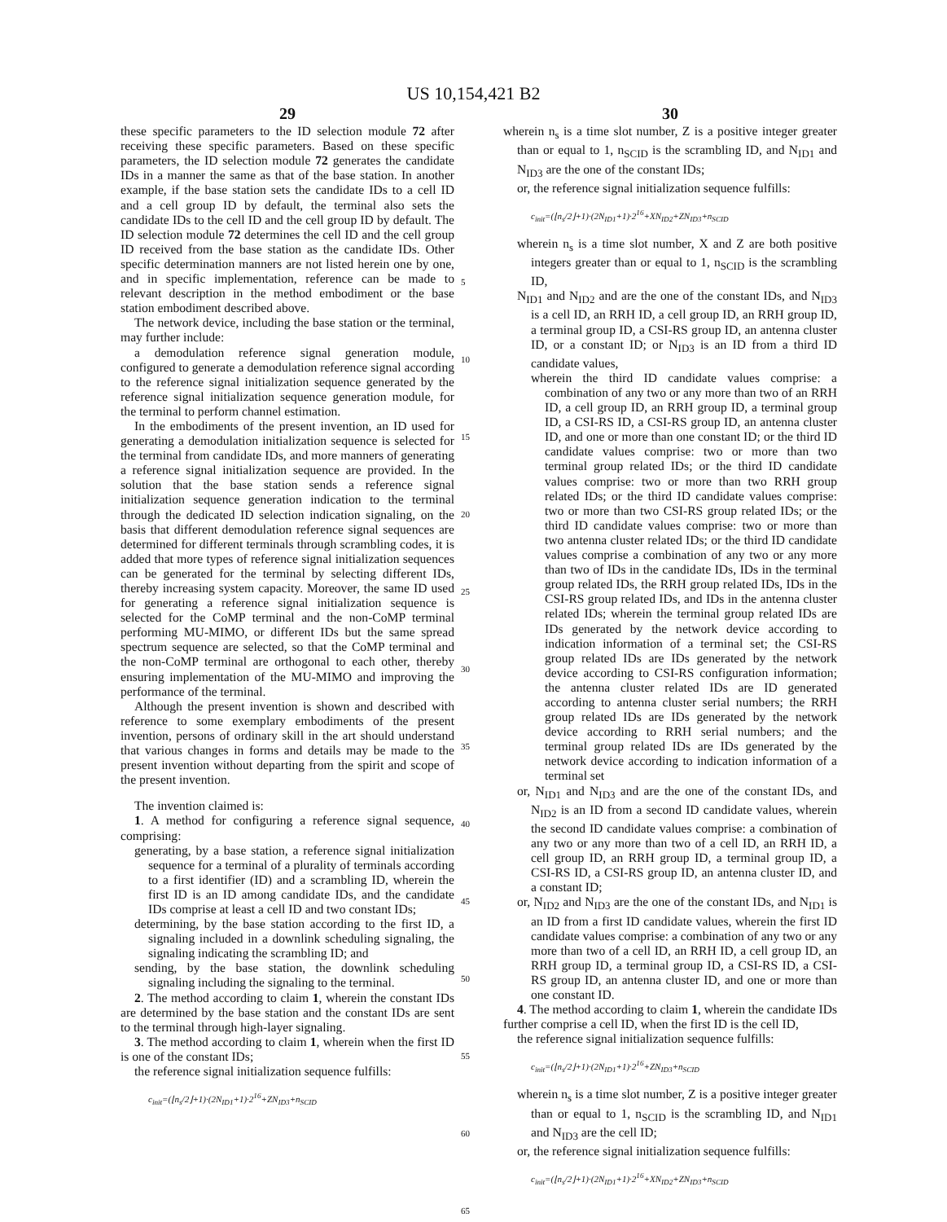US 10,154,421 B2
29
these specific parameters to the ID selection module 72 after receiving these specific parameters. Based on these specific parameters, the ID selection module 72 generates the candidate IDs in a manner the same as that of the base station. In another example, if the base station sets the candidate IDs to a cell ID and a cell group ID by default, the terminal also sets the candidate IDs to the cell ID and the cell group ID by default. The ID selection module 72 determines the cell ID and the cell group ID received from the base station as the candidate IDs. Other specific determination manners are not listed herein one by one, and in specific implementation, reference can be made to relevant description in the method embodiment or the base station embodiment described above.
The network device, including the base station or the terminal, may further include:
a demodulation reference signal generation module, configured to generate a demodulation reference signal according to the reference signal initialization sequence generated by the reference signal initialization sequence generation module, for the terminal to perform channel estimation.
In the embodiments of the present invention, an ID used for generating a demodulation initialization sequence is selected for the terminal from candidate IDs, and more manners of generating a reference signal initialization sequence are provided. In the solution that the base station sends a reference signal initialization sequence generation indication to the terminal through the dedicated ID selection indication signaling, on the basis that different demodulation reference signal sequences are determined for different terminals through scrambling codes, it is added that more types of reference signal initialization sequences can be generated for the terminal by selecting different IDs, thereby increasing system capacity. Moreover, the same ID used for generating a reference signal initialization sequence is selected for the CoMP terminal and the non-CoMP terminal performing MU-MIMO, or different IDs but the same spread spectrum sequence are selected, so that the CoMP terminal and the non-CoMP terminal are orthogonal to each other, thereby ensuring implementation of the MU-MIMO and improving the performance of the terminal.
Although the present invention is shown and described with reference to some exemplary embodiments of the present invention, persons of ordinary skill in the art should understand that various changes in forms and details may be made to the present invention without departing from the spirit and scope of the present invention.
The invention claimed is:
1. A method for configuring a reference signal sequence, comprising:
generating, by a base station, a reference signal initialization sequence for a terminal of a plurality of terminals according to a first identifier (ID) and a scrambling ID, wherein the first ID is an ID among candidate IDs, and the candidate IDs comprise at least a cell ID and two constant IDs;
determining, by the base station according to the first ID, a signaling included in a downlink scheduling signaling, the signaling indicating the scrambling ID; and
sending, by the base station, the downlink scheduling signaling including the signaling to the terminal.
2. The method according to claim 1, wherein the constant IDs are determined by the base station and the constant IDs are sent to the terminal through high-layer signaling.
3. The method according to claim 1, wherein when the first ID is one of the constant IDs;
the reference signal initialization sequence fulfills:
c<sub>init</sub>=(⌊n<sub>s</sub>/2⌋+1)·(2N<sub>ID1</sub>+1)·2<sup>16</sup>+ZN<sub>ID3</sub>+n<sub>SCID</sub>
5
10
15
20
25
30
35
40
45
50
55
60
65
30
wherein n<sub>s</sub> is a time slot number, Z is a positive integer greater than or equal to 1, n<sub>SCID</sub> is the scrambling ID, and N<sub>ID1</sub> and N<sub>ID3</sub> are the one of the constant IDs;
or, the reference signal initialization sequence fulfills:
c<sub>init</sub>=(⌊n<sub>s</sub>/2⌋+1)·(2N<sub>ID1</sub>+1)·2<sup>16</sup>+XN<sub>ID2</sub>+ZN<sub>ID3</sub>+n<sub>SCID</sub>
wherein n<sub>s</sub> is a time slot number, X and Z are both positive integers greater than or equal to 1, n<sub>SCID</sub> is the scrambling ID,
N<sub>ID1</sub> and N<sub>ID2</sub> and are the one of the constant IDs, and N<sub>ID3</sub> is a cell ID, an RRH ID, a cell group ID, an RRH group ID, a terminal group ID, a CSI-RS group ID, an antenna cluster ID, or a constant ID; or N<sub>ID3</sub> is an ID from a third ID candidate values,
wherein the third ID candidate values comprise: a combination of any two or any more than two of an RRH ID, a cell group ID, an RRH group ID, a terminal group ID, a CSI-RS ID, a CSI-RS group ID, an antenna cluster ID, and one or more than one constant ID; or the third ID candidate values comprise: two or more than two terminal group related IDs; or the third ID candidate values comprise: two or more than two RRH group related IDs; or the third ID candidate values comprise: two or more than two CSI-RS group related IDs; or the third ID candidate values comprise: two or more than two antenna cluster related IDs; or the third ID candidate values comprise a combination of any two or any more than two of IDs in the candidate IDs, IDs in the terminal group related IDs, the RRH group related IDs, IDs in the CSI-RS group related IDs, and IDs in the antenna cluster related IDs; wherein the terminal group related IDs are IDs generated by the network device according to indication information of a terminal set; the CSI-RS group related IDs are IDs generated by the network device according to CSI-RS configuration information; the antenna cluster related IDs are ID generated according to antenna cluster serial numbers; the RRH group related IDs are IDs generated by the network device according to RRH serial numbers; and the terminal group related IDs are IDs generated by the network device according to indication information of a terminal set
or, N<sub>ID1</sub> and N<sub>ID3</sub> and are the one of the constant IDs, and N<sub>ID2</sub> is an ID from a second ID candidate values, wherein the second ID candidate values comprise: a combination of any two or any more than two of a cell ID, an RRH ID, a cell group ID, an RRH group ID, a terminal group ID, a CSI-RS ID, a CSI-RS group ID, an antenna cluster ID, and a constant ID;
or, N<sub>ID2</sub> and N<sub>ID3</sub> are the one of the constant IDs, and N<sub>ID1</sub> is an ID from a first ID candidate values, wherein the first ID candidate values comprise: a combination of any two or any more than two of a cell ID, an RRH ID, a cell group ID, an RRH group ID, a terminal group ID, a CSI-RS ID, a CSI-RS group ID, an antenna cluster ID, and one or more than one constant ID.
4. The method according to claim 1, wherein the candidate IDs further comprise a cell ID, when the first ID is the cell ID,
the reference signal initialization sequence fulfills:
c<sub>init</sub>=(⌊n<sub>s</sub>/2⌋+1)·(2N<sub>ID1</sub>+1)·2<sup>16</sup>+ZN<sub>ID3</sub>+n<sub>SCID</sub>
wherein n<sub>s</sub> is a time slot number, Z is a positive integer greater than or equal to 1, n<sub>SCID</sub> is the scrambling ID, and N<sub>ID1</sub> and N<sub>ID3</sub> are the cell ID;
or, the reference signal initialization sequence fulfills:
c<sub>init</sub>=(⌊n<sub>s</sub>/2⌋+1)·(2N<sub>ID1</sub>+1)·2<sup>16</sup>+XN<sub>ID2</sub>+ZN<sub>ID3</sub>+n<sub>SCID</sub>